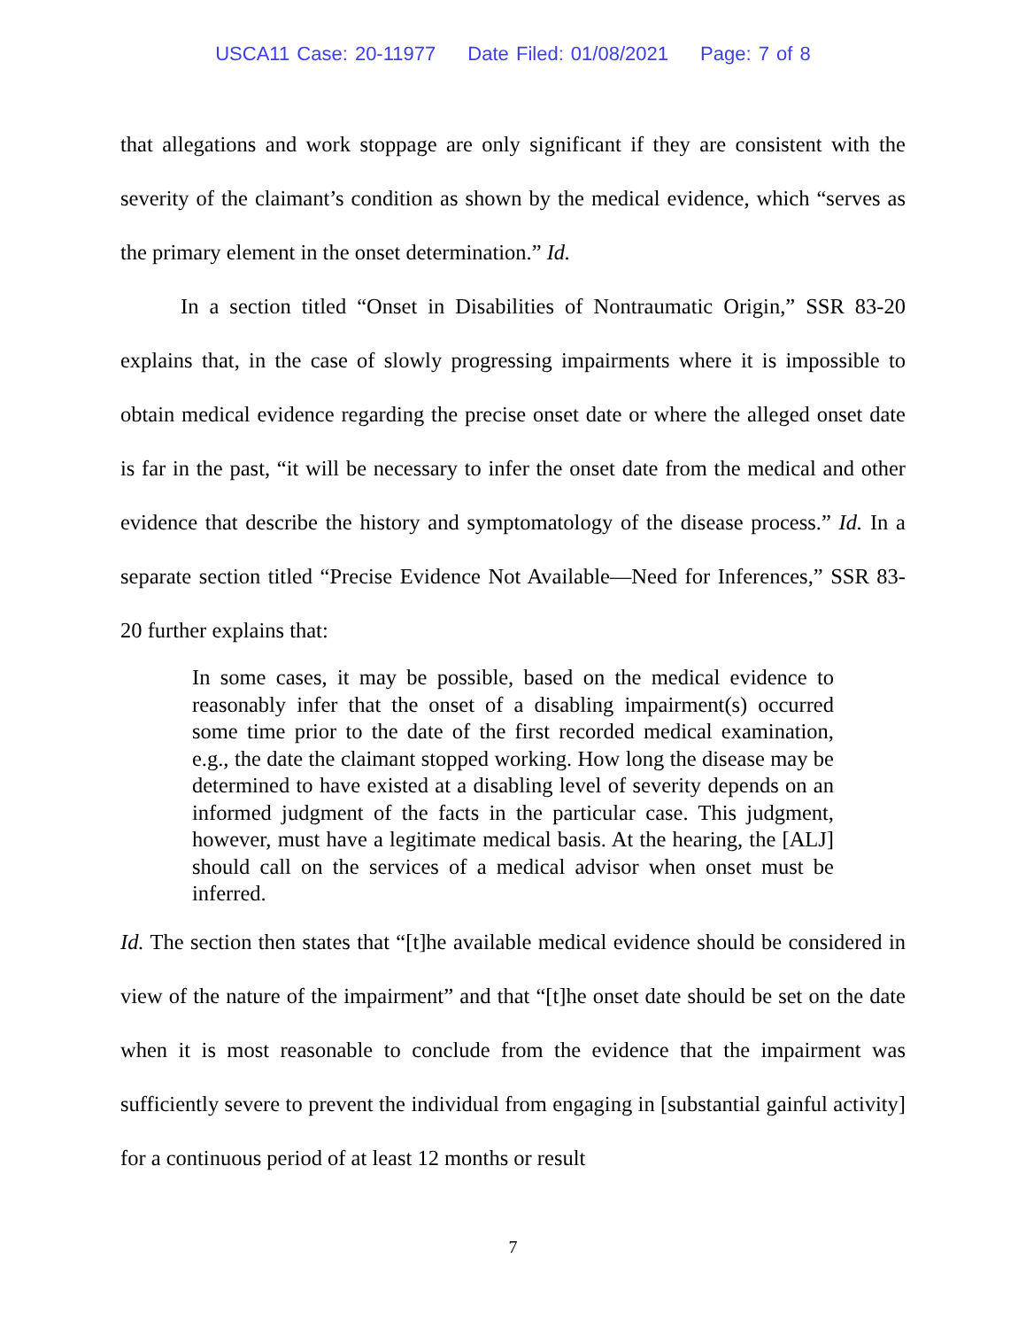USCA11 Case: 20-11977 Date Filed: 01/08/2021 Page: 7 of 8
that allegations and work stoppage are only significant if they are consistent with the severity of the claimant’s condition as shown by the medical evidence, which “serves as the primary element in the onset determination.” Id.
In a section titled “Onset in Disabilities of Nontraumatic Origin,” SSR 83-20 explains that, in the case of slowly progressing impairments where it is impossible to obtain medical evidence regarding the precise onset date or where the alleged onset date is far in the past, “it will be necessary to infer the onset date from the medical and other evidence that describe the history and symptomatology of the disease process.” Id. In a separate section titled “Precise Evidence Not Available—Need for Inferences,” SSR 83-20 further explains that:
In some cases, it may be possible, based on the medical evidence to reasonably infer that the onset of a disabling impairment(s) occurred some time prior to the date of the first recorded medical examination, e.g., the date the claimant stopped working. How long the disease may be determined to have existed at a disabling level of severity depends on an informed judgment of the facts in the particular case. This judgment, however, must have a legitimate medical basis. At the hearing, the [ALJ] should call on the services of a medical advisor when onset must be inferred.
Id. The section then states that “[t]he available medical evidence should be considered in view of the nature of the impairment” and that “[t]he onset date should be set on the date when it is most reasonable to conclude from the evidence that the impairment was sufficiently severe to prevent the individual from engaging in [substantial gainful activity] for a continuous period of at least 12 months or result
7